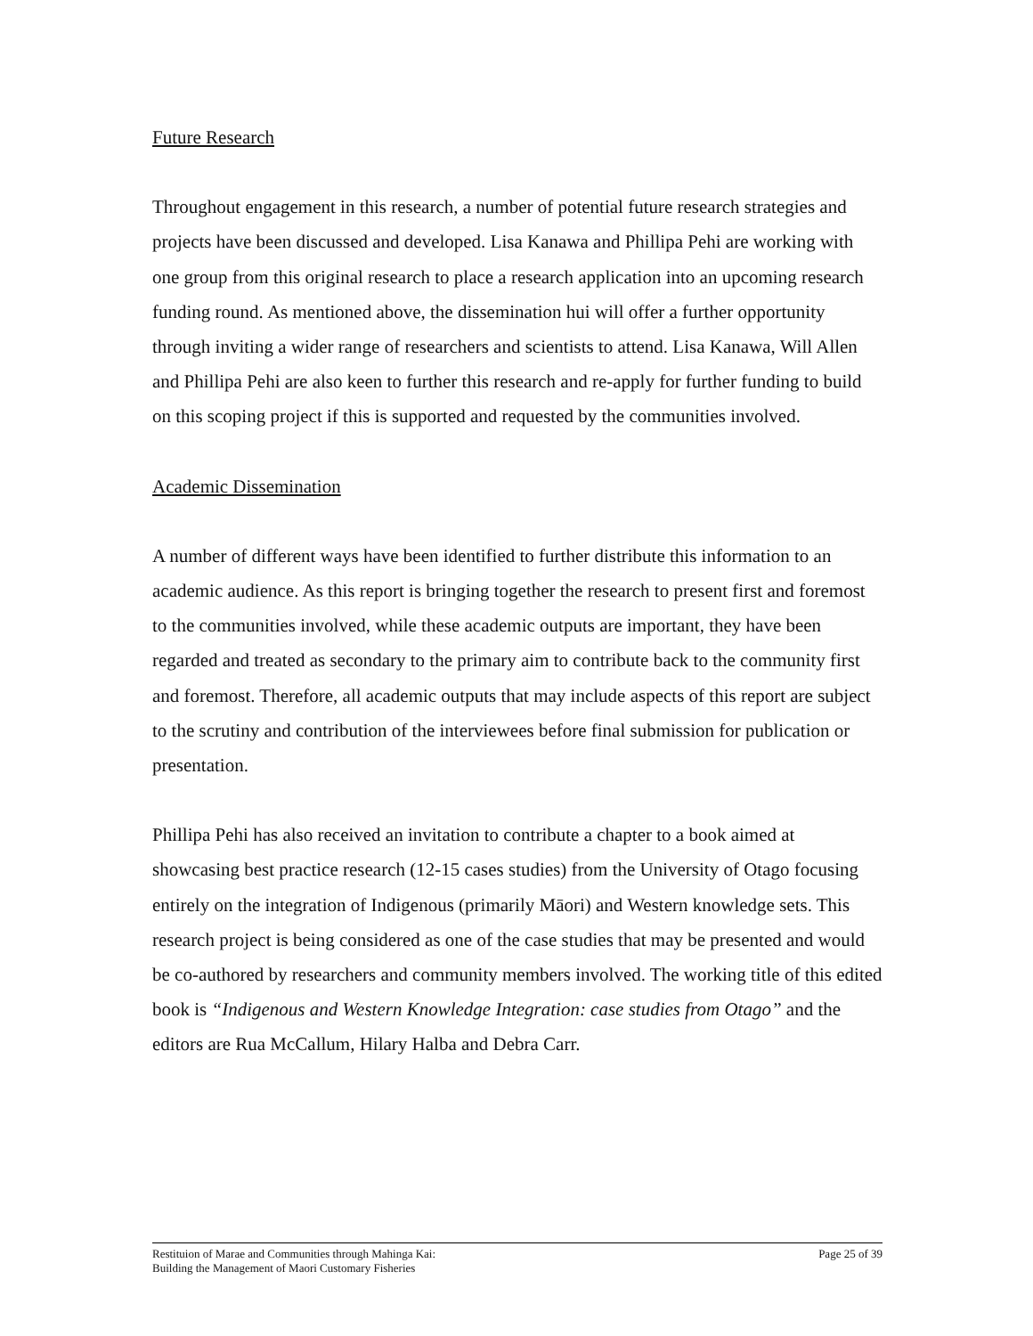Future Research
Throughout engagement in this research, a number of potential future research strategies and projects have been discussed and developed. Lisa Kanawa and Phillipa Pehi are working with one group from this original research to place a research application into an upcoming research funding round. As mentioned above, the dissemination hui will offer a further opportunity through inviting a wider range of researchers and scientists to attend. Lisa Kanawa, Will Allen and Phillipa Pehi are also keen to further this research and re-apply for further funding to build on this scoping project if this is supported and requested by the communities involved.
Academic Dissemination
A number of different ways have been identified to further distribute this information to an academic audience. As this report is bringing together the research to present first and foremost to the communities involved, while these academic outputs are important, they have been regarded and treated as secondary to the primary aim to contribute back to the community first and foremost. Therefore, all academic outputs that may include aspects of this report are subject to the scrutiny and contribution of the interviewees before final submission for publication or presentation.
Phillipa Pehi has also received an invitation to contribute a chapter to a book aimed at showcasing best practice research (12-15 cases studies) from the University of Otago focusing entirely on the integration of Indigenous (primarily Māori) and Western knowledge sets. This research project is being considered as one of the case studies that may be presented and would be co-authored by researchers and community members involved. The working title of this edited book is “Indigenous and Western Knowledge Integration: case studies from Otago” and the editors are Rua McCallum, Hilary Halba and Debra Carr.
Restituion of Marae and Communities through Mahinga Kai:
Building the Management of Maori Customary Fisheries
Page 25 of 39